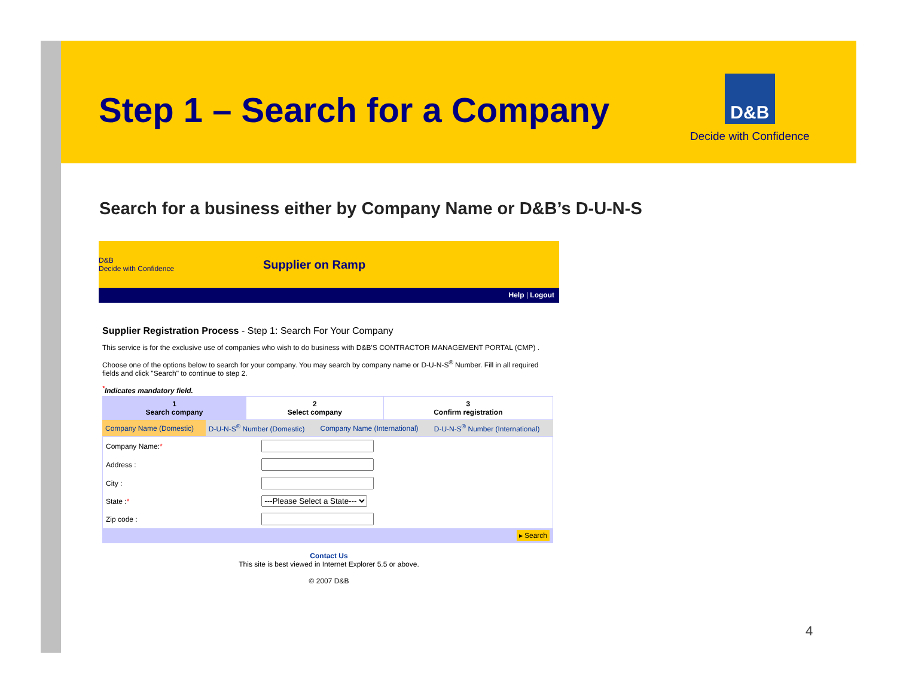Step 1 – Search for a Company
D&B
Decide with Confidence
Search for a business either by Company Name or D&B’s D-U-N-S
D&B
Decide with Confidence
Supplier on Ramp
Help | Logout
Supplier Registration Process - Step 1: Search For Your Company
This service is for the exclusive use of companies who wish to do business with D&B'S CONTRACTOR MANAGEMENT PORTAL (CMP) .
Choose one of the options below to search for your company. You may search by company name or D-U-N-S<sup>®</sup> Number. Fill in all required fields and click "Search" to continue to step 2.
<sup>*</sup> Indicates mandatory field.
| 1 Search company | 2 Select company | 3 Confirm registration |
| --- | --- | --- |
| Company Name (Domestic) | D-U-N-S<sup>®</sup> Number (Domestic) | Company Name (International) | D-U-N-S<sup>®</sup> Number (International) |
| Company Name: * | |
| Address : | |
| City : | |
| State : * | ---Please Select a State--- |
| Zip code : | |
| ▸ Search | |
Contact Us
This site is best viewed in Internet Explorer 5.5 or above.
© 2007 D&B
4